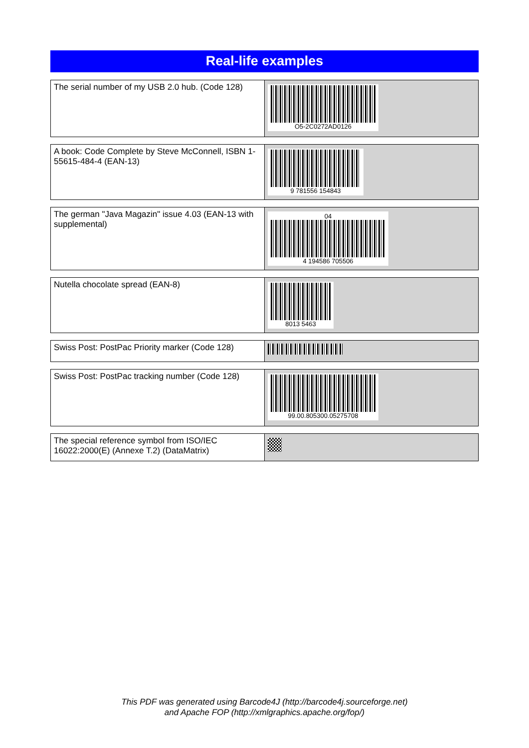Real-life examples
| The serial number of my USB 2.0 hub. (Code 128) | O5-2C0272AD0126 |
| A book: Code Complete by Steve McConnell, ISBN 1-55615-484-4 (EAN-13) | 9 781556 154843 |
| The german "Java Magazin" issue 4.03 (EAN-13 with supplemental) | 04 4 194586 705506 |
| Nutella chocolate spread (EAN-8) | 8013 5463 |
| Swiss Post: PostPac Priority marker (Code 128) | |
| Swiss Post: PostPac tracking number (Code 128) | 99.00.805300.05275708 |
| The special reference symbol from ISO/IEC 16022:2000(E) (Annexe T.2) (DataMatrix) | |
This PDF was generated using Barcode4J (http://barcode4j.sourceforge.net)
and Apache FOP (http://xmlgraphics.apache.org/fop/)